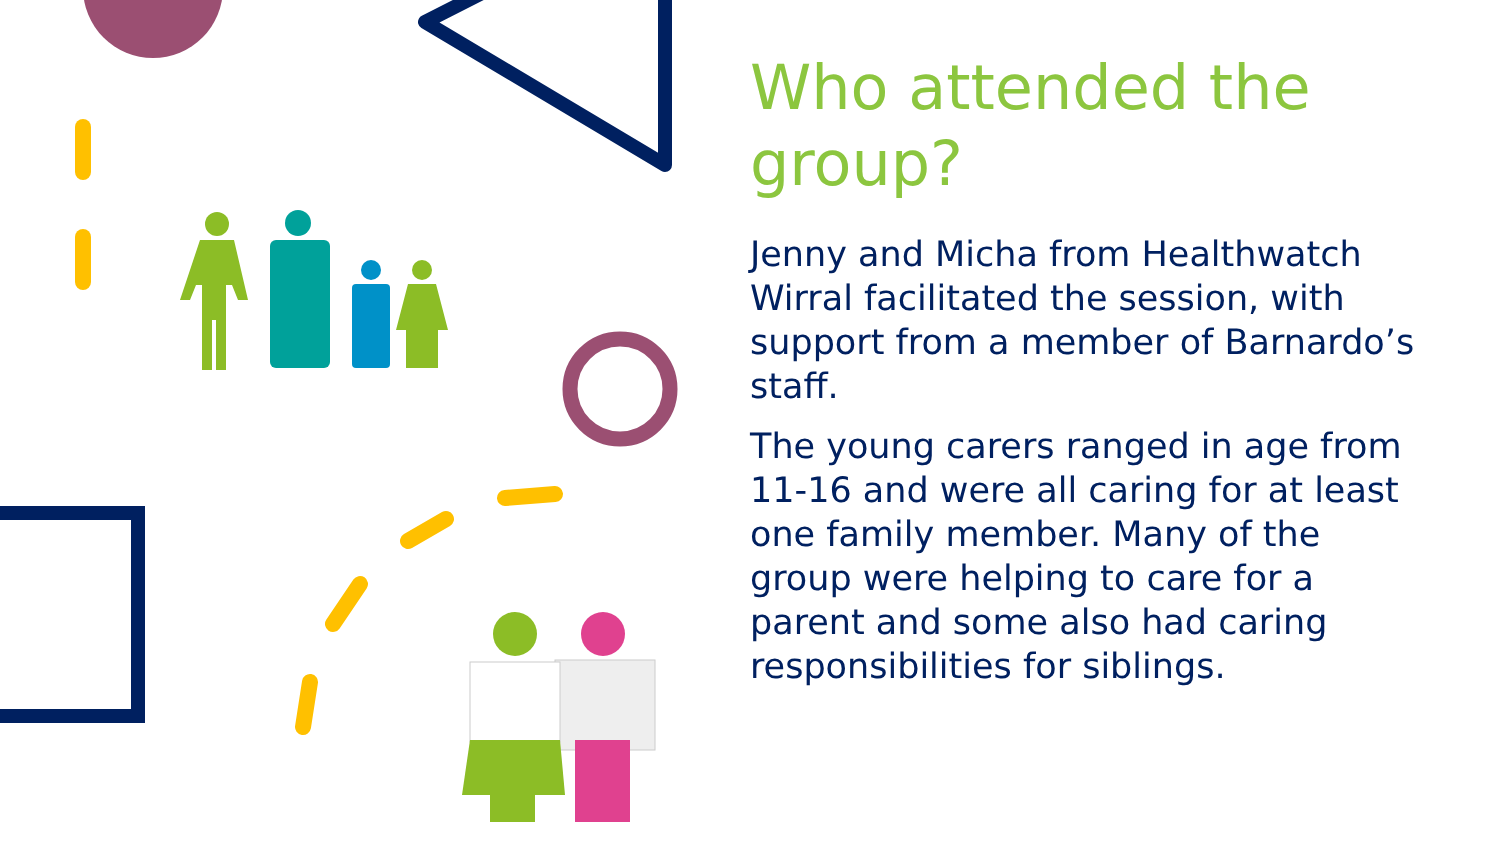Who attended the group?
Jenny and Micha from Healthwatch Wirral facilitated the session, with support from a member of Barnardo’s staff.
The young carers ranged in age from 11-16 and were all caring for at least one family member. Many of the group were helping to care for a parent and some also had caring responsibilities for siblings.